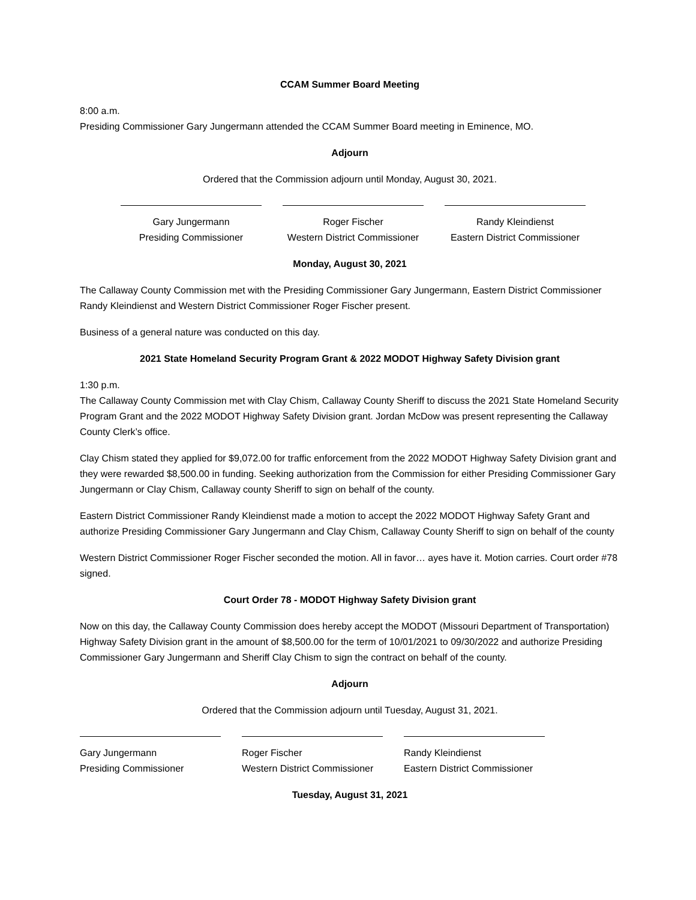CCAM Summer Board Meeting
8:00 a.m.
Presiding Commissioner Gary Jungermann attended the CCAM Summer Board meeting in Eminence, MO.
Adjourn
Ordered that the Commission adjourn until Monday, August 30, 2021.
Gary Jungermann
Presiding Commissioner
Roger Fischer
Western District Commissioner
Randy Kleindienst
Eastern District Commissioner
Monday, August 30, 2021
The Callaway County Commission met with the Presiding Commissioner Gary Jungermann, Eastern District Commissioner Randy Kleindienst and Western District Commissioner Roger Fischer present.
Business of a general nature was conducted on this day.
2021 State Homeland Security Program Grant & 2022 MODOT Highway Safety Division grant
1:30 p.m.
The Callaway County Commission met with Clay Chism, Callaway County Sheriff to discuss the 2021 State Homeland Security Program Grant and the 2022 MODOT Highway Safety Division grant. Jordan McDow was present representing the Callaway County Clerk’s office.
Clay Chism stated they applied for $9,072.00 for traffic enforcement from the 2022 MODOT Highway Safety Division grant and they were rewarded $8,500.00 in funding. Seeking authorization from the Commission for either Presiding Commissioner Gary Jungermann or Clay Chism, Callaway county Sheriff to sign on behalf of the county.
Eastern District Commissioner Randy Kleindienst made a motion to accept the 2022 MODOT Highway Safety Grant and authorize Presiding Commissioner Gary Jungermann and Clay Chism, Callaway County Sheriff to sign on behalf of the county
Western District Commissioner Roger Fischer seconded the motion. All in favor… ayes have it. Motion carries. Court order #78 signed.
Court Order 78 - MODOT Highway Safety Division grant
Now on this day, the Callaway County Commission does hereby accept the MODOT (Missouri Department of Transportation) Highway Safety Division grant in the amount of $8,500.00 for the term of 10/01/2021 to 09/30/2022 and authorize Presiding Commissioner Gary Jungermann and Sheriff Clay Chism to sign the contract on behalf of the county.
Adjourn
Ordered that the Commission adjourn until Tuesday, August 31, 2021.
Gary Jungermann
Presiding Commissioner
Roger Fischer
Western District Commissioner
Randy Kleindienst
Eastern District Commissioner
Tuesday, August 31, 2021